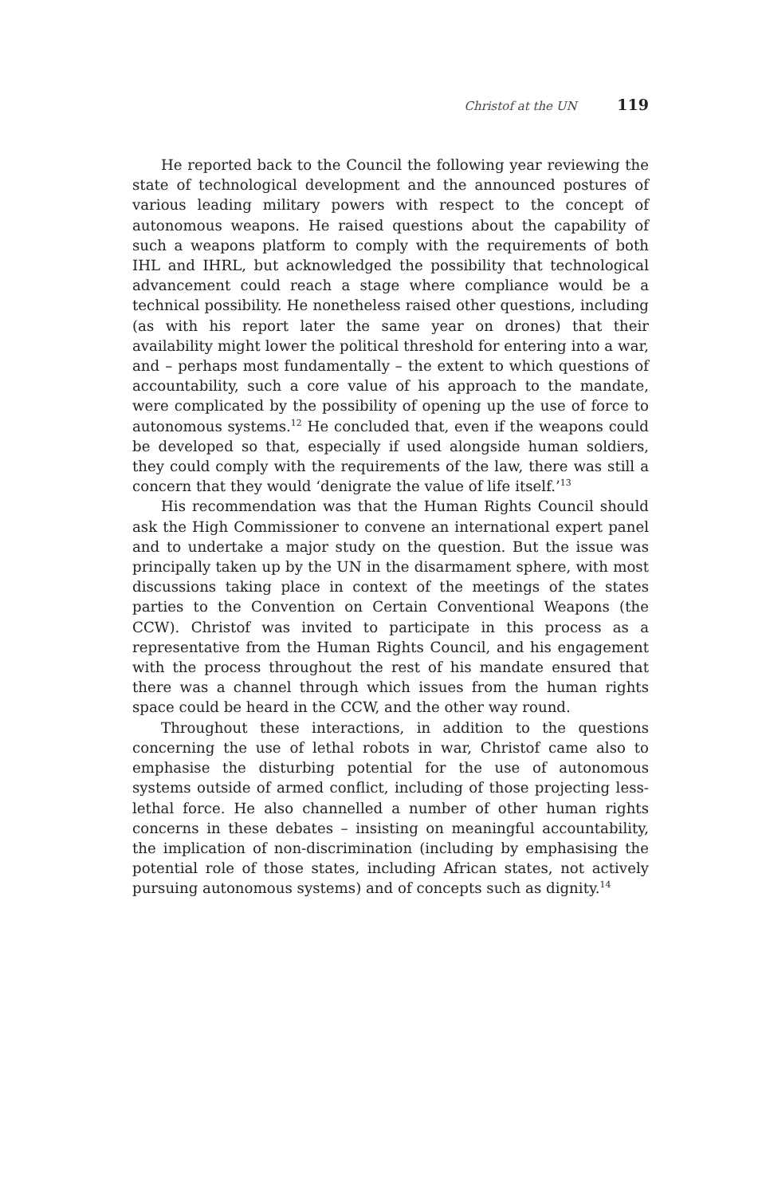Christof at the UN 119
He reported back to the Council the following year reviewing the state of technological development and the announced postures of various leading military powers with respect to the concept of autonomous weapons. He raised questions about the capability of such a weapons platform to comply with the requirements of both IHL and IHRL, but acknowledged the possibility that technological advancement could reach a stage where compliance would be a technical possibility. He nonetheless raised other questions, including (as with his report later the same year on drones) that their availability might lower the political threshold for entering into a war, and – perhaps most fundamentally – the extent to which questions of accountability, such a core value of his approach to the mandate, were complicated by the possibility of opening up the use of force to autonomous systems.<sup>12</sup> He concluded that, even if the weapons could be developed so that, especially if used alongside human soldiers, they could comply with the requirements of the law, there was still a concern that they would ‘denigrate the value of life itself.’<sup>13</sup>
His recommendation was that the Human Rights Council should ask the High Commissioner to convene an international expert panel and to undertake a major study on the question. But the issue was principally taken up by the UN in the disarmament sphere, with most discussions taking place in context of the meetings of the states parties to the Convention on Certain Conventional Weapons (the CCW). Christof was invited to participate in this process as a representative from the Human Rights Council, and his engagement with the process throughout the rest of his mandate ensured that there was a channel through which issues from the human rights space could be heard in the CCW, and the other way round.
Throughout these interactions, in addition to the questions concerning the use of lethal robots in war, Christof came also to emphasise the disturbing potential for the use of autonomous systems outside of armed conflict, including of those projecting less-lethal force. He also channelled a number of other human rights concerns in these debates – insisting on meaningful accountability, the implication of non-discrimination (including by emphasising the potential role of those states, including African states, not actively pursuing autonomous systems) and of concepts such as dignity.<sup>14</sup>